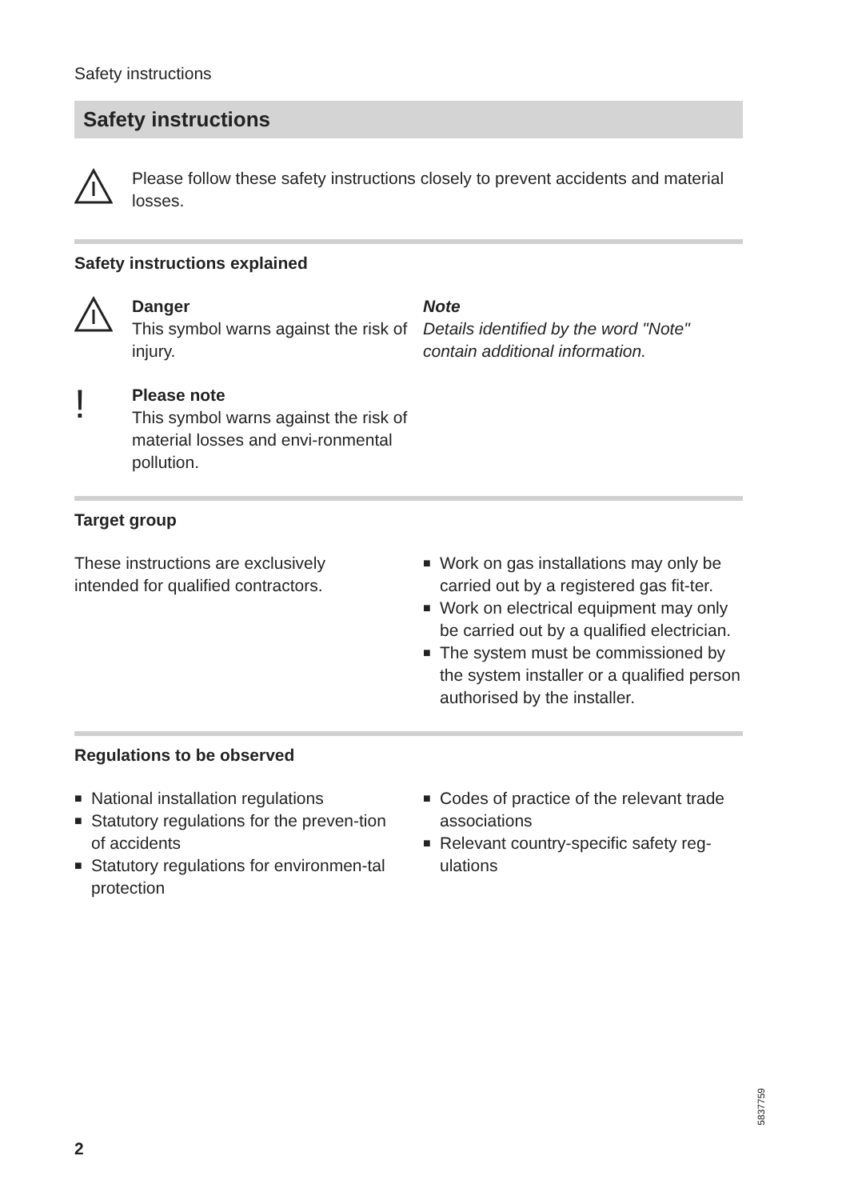Safety instructions
Safety instructions
Please follow these safety instructions closely to prevent accidents and material losses.
Safety instructions explained
Danger
This symbol warns against the risk of injury.
!
Please note
This symbol warns against the risk of material losses and envi-ronmental pollution.
Note
Details identified by the word "Note" contain additional information.
Target group
These instructions are exclusively
intended for qualified contractors.
■ Work on gas installations may only be carried out by a registered gas fit-ter.
■ Work on electrical equipment may only be carried out by a qualified electrician.
■ The system must be commissioned by the system installer or a qualified person authorised by the installer.
Regulations to be observed
■ National installation regulations
■ Statutory regulations for the preven-tion of accidents
■ Statutory regulations for environmen-tal protection
■ Codes of practice of the relevant trade associations
■ Relevant country-specific safety reg-ulations
5837759
2